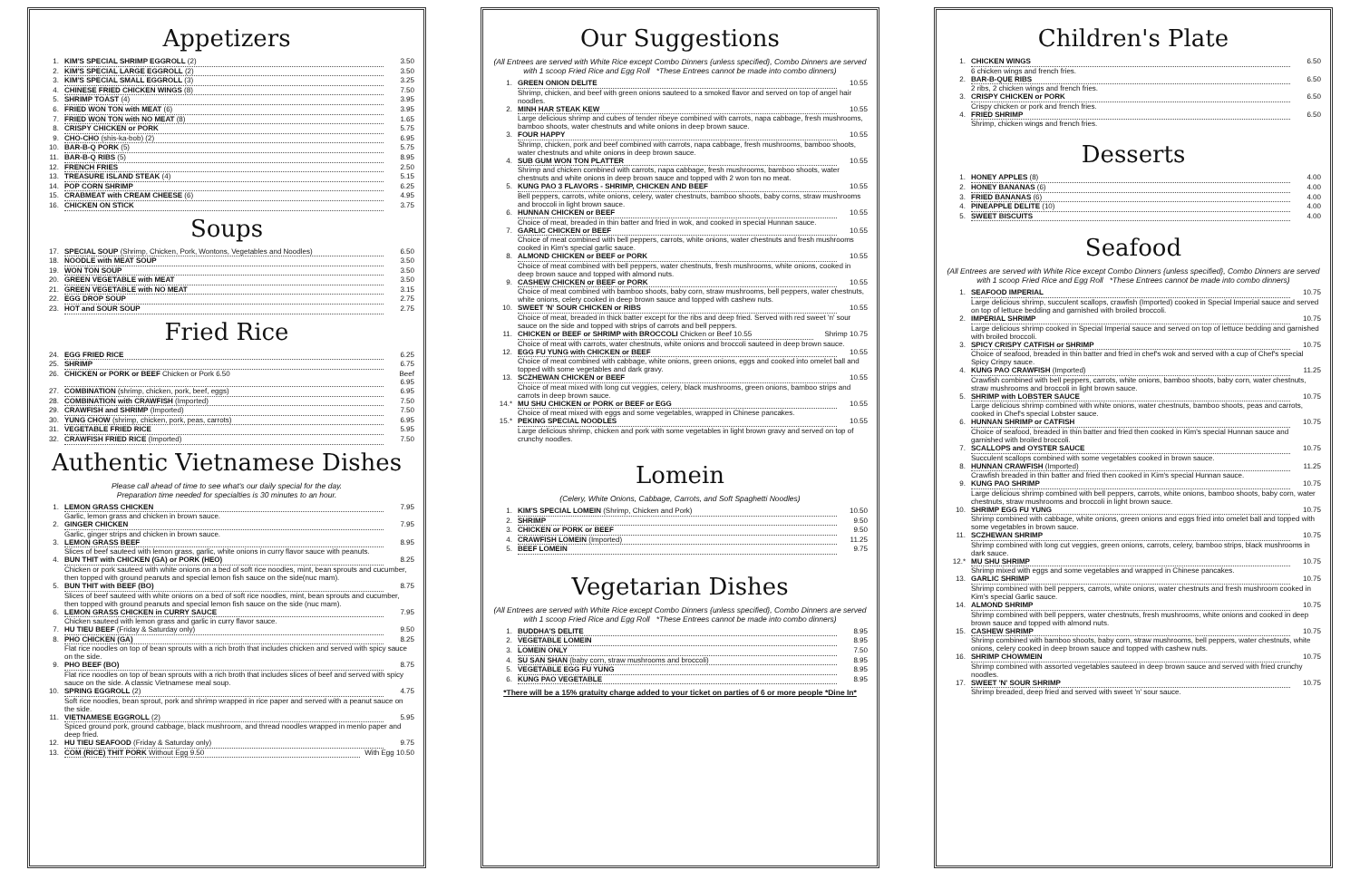Appetizers
1. KIM'S SPECIAL SHRIMP EGGROLL (2) 3.50
2. KIM'S SPECIAL LARGE EGGROLL (2) 3.50
3. KIM'S SPECIAL SMALL EGGROLL (3) 3.25
4. CHINESE FRIED CHICKEN WINGS (8) 7.50
5. SHRIMP TOAST (4) 3.95
6. FRIED WON TON with MEAT (6) 3.95
7. FRIED WON TON with NO MEAT (8) 1.65
8. CRISPY CHICKEN or PORK 5.75
9. CHO-CHO (shis-ka-bob) (2) 6.95
10. BAR-B-Q PORK (5) 5.75
11. BAR-B-Q RIBS (5) 8.95
12. FRENCH FRIES 2.50
13. TREASURE ISLAND STEAK (4) 5.15
14. POP CORN SHRIMP 6.25
15. CRABMEAT with CREAM CHEESE (6) 4.95
16. CHICKEN ON STICK 3.75
Soups
17. SPECIAL SOUP (Shrimp, Chicken, Pork, Wontons, Vegetables and Noodles) 6.50
18. NOODLE with MEAT SOUP 3.50
19. WON TON SOUP 3.50
20. GREEN VEGETABLE with MEAT 3.50
21. GREEN VEGETABLE with NO MEAT 3.15
22. EGG DROP SOUP 2.75
23. HOT and SOUR SOUP 2.75
Fried Rice
24. EGG FRIED RICE 6.25
25. SHRIMP 6.75
26. CHICKEN or PORK or BEEF Chicken or Pork 6.50 Beef 6.95
27. COMBINATION (shrimp, chicken, pork, beef, eggs) 6.95
28. COMBINATION with CRAWFISH (Imported) 7.50
29. CRAWFISH and SHRIMP (Imported) 7.50
30. YUNG CHOW (shrimp, chicken, pork, peas, carrots) 6.95
31. VEGETABLE FRIED RICE 5.95
32. CRAWFISH FRIED RICE (Imported) 7.50
Authentic Vietnamese Dishes
Please call ahead of time to see what's our daily special for the day.
Preparation time needed for specialties is 30 minutes to an hour.
1. LEMON GRASS CHICKEN 7.95
Garlic, lemon grass and chicken in brown sauce.
2. GINGER CHICKEN 7.95
Garlic, ginger strips and chicken in brown sauce.
3. LEMON GRASS BEEF 8.95
Slices of beef sauteed with lemon grass, garlic, white onions in curry flavor sauce with peanuts.
4. BUN THIT with CHICKEN (GA) or PORK (HEO) 8.25
Chicken or pork sauteed with white onions on a bed of soft rice noodles, mint, bean sprouts and cucumber, then topped with ground peanuts and special lemon fish sauce on the side(nuc mam).
5. BUN THIT with BEEF (BO) 8.75
Slices of beef sauteed with white onions on a bed of soft rice noodles, mint, bean sprouts and cucumber, then topped with ground peanuts and special lemon fish sauce on the side (nuc mam).
6. LEMON GRASS CHICKEN in CURRY SAUCE 7.95
Chicken sauteed with lemon grass and garlic in curry flavor sauce.
7. HU TIEU BEEF (Friday & Saturday only) 9.50
8. PHO CHICKEN (GA) 8.25
Flat rice noodles on top of bean sprouts with a rich broth that includes chicken and served with spicy sauce on the side.
9. PHO BEEF (BO) 8.75
Flat rice noodles on top of bean sprouts with a rich broth that includes slices of beef and served with spicy sauce on the side. A classic Vietnamese meal soup.
10. SPRING EGGROLL (2) 4.75
Soft rice noodles, bean sprout, pork and shrimp wrapped in rice paper and served with a peanut sauce on the side.
11. VIETNAMESE EGGROLL (2) 5.95
Spiced ground pork, ground cabbage, black mushroom, and thread noodles wrapped in menlo paper and deep fried.
12. HU TIEU SEAFOOD (Friday & Saturday only) 9.75
13. COM (RICE) THIT PORK Without Egg 9.50 With Egg 10.50
Our Suggestions
(All Entrees are served with White Rice except Combo Dinners {unless specified}, Combo Dinners are served with 1 scoop Fried Rice and Egg Roll *These Entrees cannot be made into combo dinners)
1. GREEN ONION DELITE 10.55
Shrimp, chicken, and beef with green onions sauteed to a smoked flavor and served on top of angel hair noodles.
2. MINH HAR STEAK KEW 10.55
Large delicious shrimp and cubes of tender ribeye combined with carrots, napa cabbage, fresh mushrooms, bamboo shoots, water chestnuts and white onions in deep brown sauce.
3. FOUR HAPPY 10.55
Shrimp, chicken, pork and beef combined with carrots, napa cabbage, fresh mushrooms, bamboo shoots, water chestnuts and white onions in deep brown sauce.
4. SUB GUM WON TON PLATTER 10.55
Shrimp and chicken combined with carrots, napa cabbage, fresh mushrooms, bamboo shoots, water chestnuts and white onions in deep brown sauce and topped with 2 won ton no meat.
5. KUNG PAO 3 FLAVORS - SHRIMP, CHICKEN AND BEEF 10.55
Bell peppers, carrots, white onions, celery, water chestnuts, bamboo shoots, baby corns, straw mushrooms and broccoli in light brown sauce.
6. HUNNAN CHICKEN or BEEF 10.55
Choice of meat, breaded in thin batter and fried in wok, and cooked in special Hunnan sauce.
7. GARLIC CHICKEN or BEEF 10.55
Choice of meat combined with bell peppers, carrots, white onions, water chestnuts and fresh mushrooms cooked in Kim's special garlic sauce.
8. ALMOND CHICKEN or BEEF or PORK 10.55
Choice of meat combined with bell peppers, water chestnuts, fresh mushrooms, white onions, cooked in deep brown sauce and topped with almond nuts.
9. CASHEW CHICKEN or BEEF or PORK 10.55
Choice of meat combined with bamboo shoots, baby corn, straw mushrooms, bell peppers, water chestnuts, white onions, celery cooked in deep brown sauce and topped with cashew nuts.
10. SWEET 'N' SOUR CHICKEN or RIBS 10.55
Choice of meat, breaded in thick batter except for the ribs and deep fried. Served with red sweet 'n' sour sauce on the side and topped with strips of carrots and bell peppers.
11. CHICKEN or BEEF or SHRIMP with BROCCOLI Chicken or Beef 10.55 Shrimp 10.75
Choice of meat with carrots, water chestnuts, white onions and broccoli sauteed in deep brown sauce.
12. EGG FU YUNG with CHICKEN or BEEF 10.55
Choice of meat combined with cabbage, white onions, green onions, eggs and cooked into omelet ball and topped with some vegetables and dark gravy.
13. SCZHEWAN CHICKEN or BEEF 10.55
Choice of meat mixed with long cut veggies, celery, black mushrooms, green onions, bamboo strips and carrots in deep brown sauce.
14.* MU SHU CHICKEN or PORK or BEEF or EGG 10.55
Choice of meat mixed with eggs and some vegetables, wrapped in Chinese pancakes.
15.* PEKING SPECIAL NOODLES 10.55
Large delicious shrimp, chicken and pork with some vegetables in light brown gravy and served on top of crunchy noodles.
Lomein
(Celery, White Onions, Cabbage, Carrots, and Soft Spaghetti Noodles)
1. KIM'S SPECIAL LOMEIN (Shrimp, Chicken and Pork) 10.50
2. SHRIMP 9.50
3. CHICKEN or PORK or BEEF 9.50
4. CRAWFISH LOMEIN (Imported) 11.25
5. BEEF LOMEIN 9.75
Vegetarian Dishes
(All Entrees are served with White Rice except Combo Dinners {unless specified}, Combo Dinners are served with 1 scoop Fried Rice and Egg Roll *These Entrees cannot be made into combo dinners)
1. BUDDHA'S DELITE 8.95
2. VEGETABLE LOMEIN 8.95
3. LOMEIN ONLY 7.50
4. SU SAN SHAN (baby corn, straw mushrooms and broccoli) 8.95
5. VEGETABLE EGG FU YUNG 8.95
6. KUNG PAO VEGETABLE 8.95
*There will be a 15% gratuity charge added to your ticket on parties of 6 or more people *Dine In*
Children's Plate
1. CHICKEN WINGS 6.50
6 chicken wings and french fries.
2. BAR-B-QUE RIBS 6.50
2 ribs, 2 chicken wings and french fries.
3. CRISPY CHICKEN or PORK 6.50
Crispy chicken or pork and french fries.
4. FRIED SHRIMP 6.50
Shrimp, chicken wings and french fries.
Desserts
1. HONEY APPLES (8) 4.00
2. HONEY BANANAS (6) 4.00
3. FRIED BANANAS (6) 4.00
4. PINEAPPLE DELITE (10) 4.00
5. SWEET BISCUITS 4.00
Seafood
(All Entrees are served with White Rice except Combo Dinners {unless specified}, Combo Dinners are served with 1 scoop Fried Rice and Egg Roll *These Entrees cannot be made into combo dinners)
1. SEAFOOD IMPERIAL 10.75
Large delicious shrimp, succulent scallops, crawfish (Imported) cooked in Special Imperial sauce and served on top of lettuce bedding and garnished with broiled broccoli.
2. IMPERIAL SHRIMP 10.75
Large delicious shrimp cooked in Special Imperial sauce and served on top of lettuce bedding and garnished with broiled broccoli.
3. SPICY CRISPY CATFISH or SHRIMP 10.75
Choice of seafood, breaded in thin batter and fried in chef's wok and served with a cup of Chef's special Spicy Crispy sauce.
4. KUNG PAO CRAWFISH (Imported) 11.25
Crawfish combined with bell peppers, carrots, white onions, bamboo shoots, baby corn, water chestnuts, straw mushrooms and broccoli in light brown sauce.
5. SHRIMP with LOBSTER SAUCE 10.75
Large delicious shrimp combined with white onions, water chestnuts, bamboo shoots, peas and carrots, cooked in Chef's special Lobster sauce.
6. HUNNAN SHRIMP or CATFISH 10.75
Choice of seafood, breaded in thin batter and fried then cooked in Kim's special Hunnan sauce and garnished with broiled broccoli.
7. SCALLOPS and OYSTER SAUCE 10.75
Succulent scallops combined with some vegetables cooked in brown sauce.
8. HUNNAN CRAWFISH (Imported) 11.25
Crawfish breaded in thin batter and fried then cooked in Kim's special Hunnan sauce.
9. KUNG PAO SHRIMP 10.75
Large delicious shrimp combined with bell peppers, carrots, white onions, bamboo shoots, baby corn, water chestnuts, straw mushrooms and broccoli in light brown sauce.
10. SHRIMP EGG FU YUNG 10.75
Shrimp combined with cabbage, white onions, green onions and eggs fried into omelet ball and topped with some vegetables in brown sauce.
11. SCZHEWAN SHRIMP 10.75
Shrimp combined with long cut veggies, green onions, carrots, celery, bamboo strips, black mushrooms in dark sauce.
12.* MU SHU SHRIMP 10.75
Shrimp mixed with eggs and some vegetables and wrapped in Chinese pancakes.
13. GARLIC SHRIMP 10.75
Shrimp combined with bell peppers, carrots, white onions, water chestnuts and fresh mushroom cooked in Kim's special Garlic sauce.
14. ALMOND SHRIMP 10.75
Shrimp combined with bell peppers, water chestnuts, fresh mushrooms, white onions and cooked in deep brown sauce and topped with almond nuts.
15. CASHEW SHRIMP 10.75
Shrimp combined with bamboo shoots, baby corn, straw mushrooms, bell peppers, water chestnuts, white onions, celery cooked in deep brown sauce and topped with cashew nuts.
16. SHRIMP CHOWMEIN 10.75
Shrimp combined with assorted vegetables sauteed in deep brown sauce and served with fried crunchy noodles.
17. SWEET 'N' SOUR SHRIMP 10.75
Shrimp breaded, deep fried and served with sweet 'n' sour sauce.